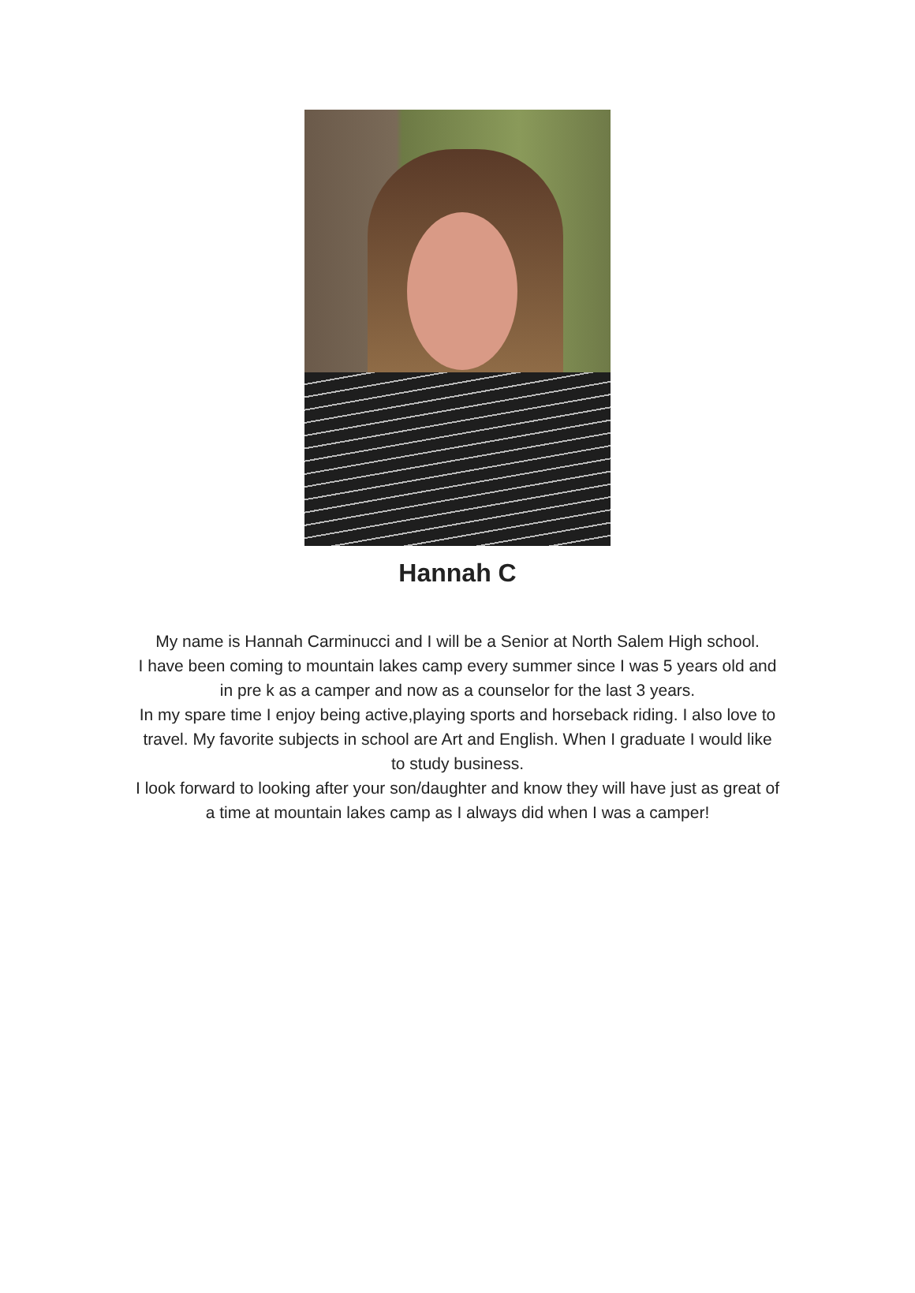Hannah C
My name is Hannah Carminucci and I will be a Senior at North Salem High school.
I have been coming to mountain lakes camp every summer since I was 5 years old and in pre k as a camper and now as a counselor for the last 3 years.
In my spare time I enjoy being active,playing sports and horseback riding. I also love to travel. My favorite subjects in school are Art and English. When I graduate I would like to study business.
I look forward to looking after your son/daughter and know they will have just as great of a time at mountain lakes camp as I always did when I was a camper!